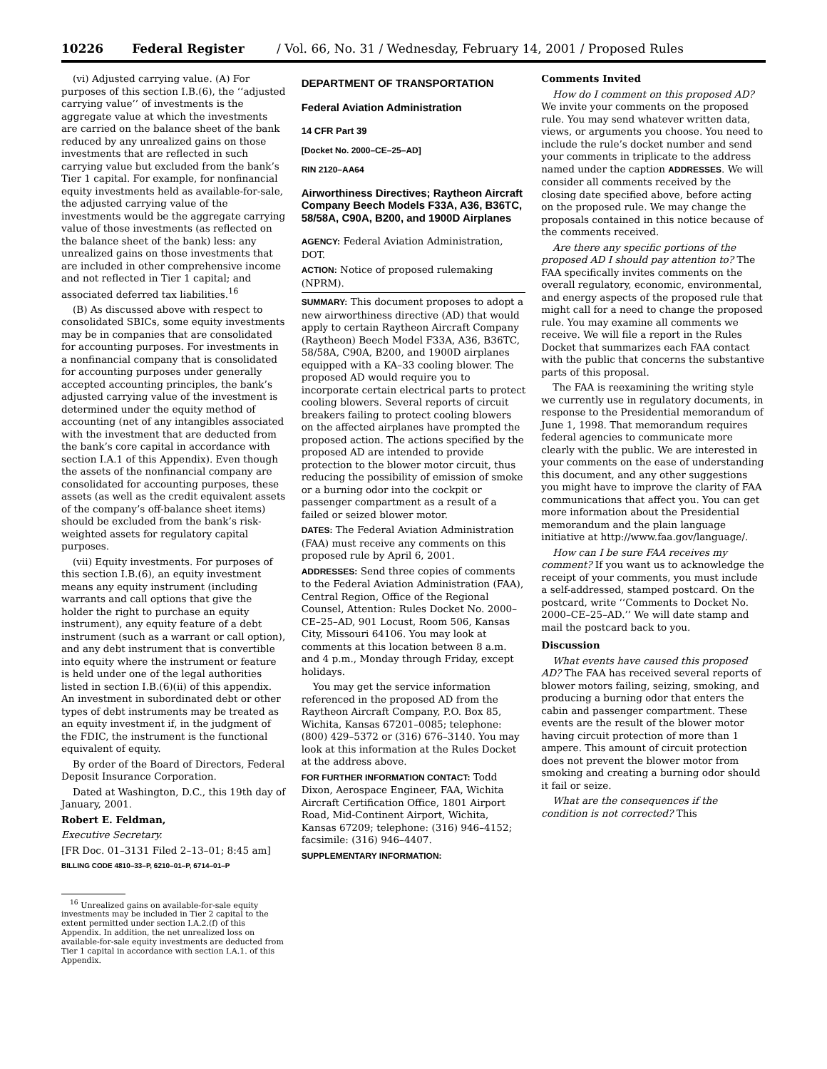10226 Federal Register / Vol. 66, No. 31 / Wednesday, February 14, 2001 / Proposed Rules
(vi) Adjusted carrying value. (A) For purposes of this section I.B.(6), the ‘‘adjusted carrying value’’ of investments is the aggregate value at which the investments are carried on the balance sheet of the bank reduced by any unrealized gains on those investments that are reflected in such carrying value but excluded from the bank’s Tier 1 capital. For example, for nonfinancial equity investments held as available-for-sale, the adjusted carrying value of the investments would be the aggregate carrying value of those investments (as reflected on the balance sheet of the bank) less: any unrealized gains on those investments that are included in other comprehensive income and not reflected in Tier 1 capital; and associated deferred tax liabilities.<sup>16</sup>
(B) As discussed above with respect to consolidated SBICs, some equity investments may be in companies that are consolidated for accounting purposes. For investments in a nonfinancial company that is consolidated for accounting purposes under generally accepted accounting principles, the bank’s adjusted carrying value of the investment is determined under the equity method of accounting (net of any intangibles associated with the investment that are deducted from the bank’s core capital in accordance with section I.A.1 of this Appendix). Even though the assets of the nonfinancial company are consolidated for accounting purposes, these assets (as well as the credit equivalent assets of the company’s off-balance sheet items) should be excluded from the bank’s risk-weighted assets for regulatory capital purposes.
(vii) Equity investments. For purposes of this section I.B.(6), an equity investment means any equity instrument (including warrants and call options that give the holder the right to purchase an equity instrument), any equity feature of a debt instrument (such as a warrant or call option), and any debt instrument that is convertible into equity where the instrument or feature is held under one of the legal authorities listed in section I.B.(6)(ii) of this appendix. An investment in subordinated debt or other types of debt instruments may be treated as an equity investment if, in the judgment of the FDIC, the instrument is the functional equivalent of equity.
By order of the Board of Directors, Federal Deposit Insurance Corporation.
Dated at Washington, D.C., this 19th day of January, 2001.
Robert E. Feldman,
Executive Secretary.
[FR Doc. 01–3131 Filed 2–13–01; 8:45 am]
BILLING CODE 4810–33–P, 6210–01–P, 6714–01–P
<sup>16</sup> Unrealized gains on available-for-sale equity investments may be included in Tier 2 capital to the extent permitted under section I.A.2.(f) of this Appendix. In addition, the net unrealized loss on available-for-sale equity investments are deducted from Tier 1 capital in accordance with section I.A.1. of this Appendix.
DEPARTMENT OF TRANSPORTATION
Federal Aviation Administration
14 CFR Part 39
[Docket No. 2000–CE–25–AD]
RIN 2120–AA64
Airworthiness Directives; Raytheon Aircraft Company Beech Models F33A, A36, B36TC, 58/58A, C90A, B200, and 1900D Airplanes
AGENCY: Federal Aviation Administration, DOT.
ACTION: Notice of proposed rulemaking (NPRM).
SUMMARY: This document proposes to adopt a new airworthiness directive (AD) that would apply to certain Raytheon Aircraft Company (Raytheon) Beech Model F33A, A36, B36TC, 58/58A, C90A, B200, and 1900D airplanes equipped with a KA–33 cooling blower. The proposed AD would require you to incorporate certain electrical parts to protect cooling blowers. Several reports of circuit breakers failing to protect cooling blowers on the affected airplanes have prompted the proposed action. The actions specified by the proposed AD are intended to provide protection to the blower motor circuit, thus reducing the possibility of emission of smoke or a burning odor into the cockpit or passenger compartment as a result of a failed or seized blower motor.
DATES: The Federal Aviation Administration (FAA) must receive any comments on this proposed rule by April 6, 2001.
ADDRESSES: Send three copies of comments to the Federal Aviation Administration (FAA), Central Region, Office of the Regional Counsel, Attention: Rules Docket No. 2000–CE–25–AD, 901 Locust, Room 506, Kansas City, Missouri 64106. You may look at comments at this location between 8 a.m. and 4 p.m., Monday through Friday, except holidays.
You may get the service information referenced in the proposed AD from the Raytheon Aircraft Company, P.O. Box 85, Wichita, Kansas 67201–0085; telephone: (800) 429–5372 or (316) 676–3140. You may look at this information at the Rules Docket at the address above.
FOR FURTHER INFORMATION CONTACT: Todd Dixon, Aerospace Engineer, FAA, Wichita Aircraft Certification Office, 1801 Airport Road, Mid-Continent Airport, Wichita, Kansas 67209; telephone: (316) 946–4152; facsimile: (316) 946–4407.
SUPPLEMENTARY INFORMATION:
Comments Invited
How do I comment on this proposed AD? We invite your comments on the proposed rule. You may send whatever written data, views, or arguments you choose. You need to include the rule’s docket number and send your comments in triplicate to the address named under the caption ADDRESSES. We will consider all comments received by the closing date specified above, before acting on the proposed rule. We may change the proposals contained in this notice because of the comments received.
Are there any specific portions of the proposed AD I should pay attention to? The FAA specifically invites comments on the overall regulatory, economic, environmental, and energy aspects of the proposed rule that might call for a need to change the proposed rule. You may examine all comments we receive. We will file a report in the Rules Docket that summarizes each FAA contact with the public that concerns the substantive parts of this proposal.
The FAA is reexamining the writing style we currently use in regulatory documents, in response to the Presidential memorandum of June 1, 1998. That memorandum requires federal agencies to communicate more clearly with the public. We are interested in your comments on the ease of understanding this document, and any other suggestions you might have to improve the clarity of FAA communications that affect you. You can get more information about the Presidential memorandum and the plain language initiative at http://www.faa.gov/language/.
How can I be sure FAA receives my comment? If you want us to acknowledge the receipt of your comments, you must include a self-addressed, stamped postcard. On the postcard, write ‘‘Comments to Docket No. 2000–CE–25–AD.’’ We will date stamp and mail the postcard back to you.
Discussion
What events have caused this proposed AD? The FAA has received several reports of blower motors failing, seizing, smoking, and producing a burning odor that enters the cabin and passenger compartment. These events are the result of the blower motor having circuit protection of more than 1 ampere. This amount of circuit protection does not prevent the blower motor from smoking and creating a burning odor should it fail or seize.
What are the consequences if the condition is not corrected? This